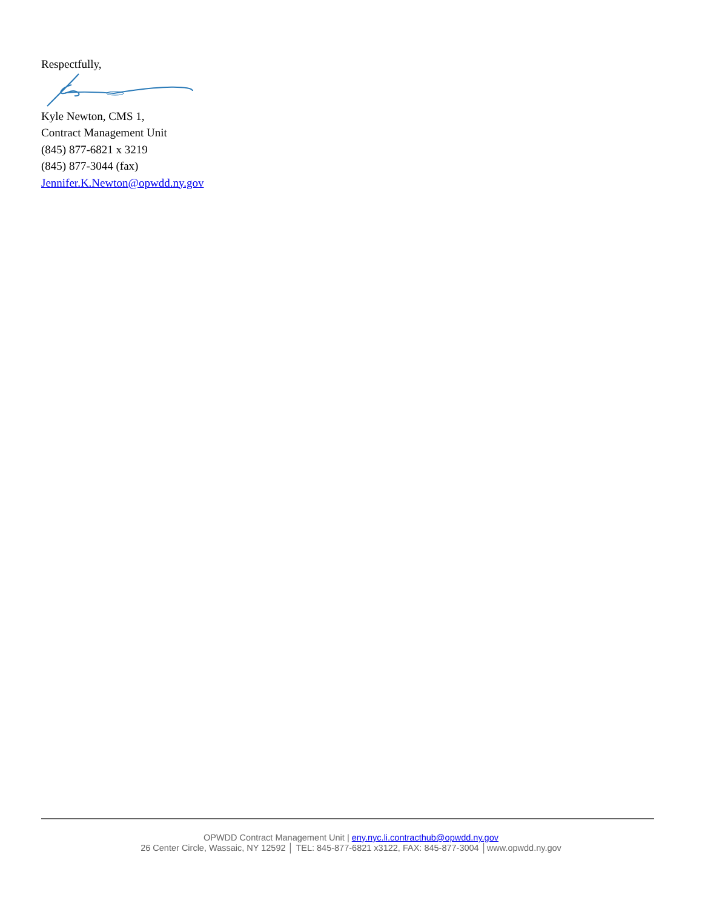Respectfully,
Kyle Newton, CMS 1,
Contract Management Unit
(845) 877-6821 x 3219
(845) 877-3044 (fax)
Jennifer.K.Newton@opwdd.ny.gov
OPWDD Contract Management Unit | eny.nyc.li.contracthub@opwdd.ny.gov
26 Center Circle, Wassaic, NY 12592 │ TEL: 845-877-6821 x3122, FAX: 845-877-3004 │www.opwdd.ny.gov